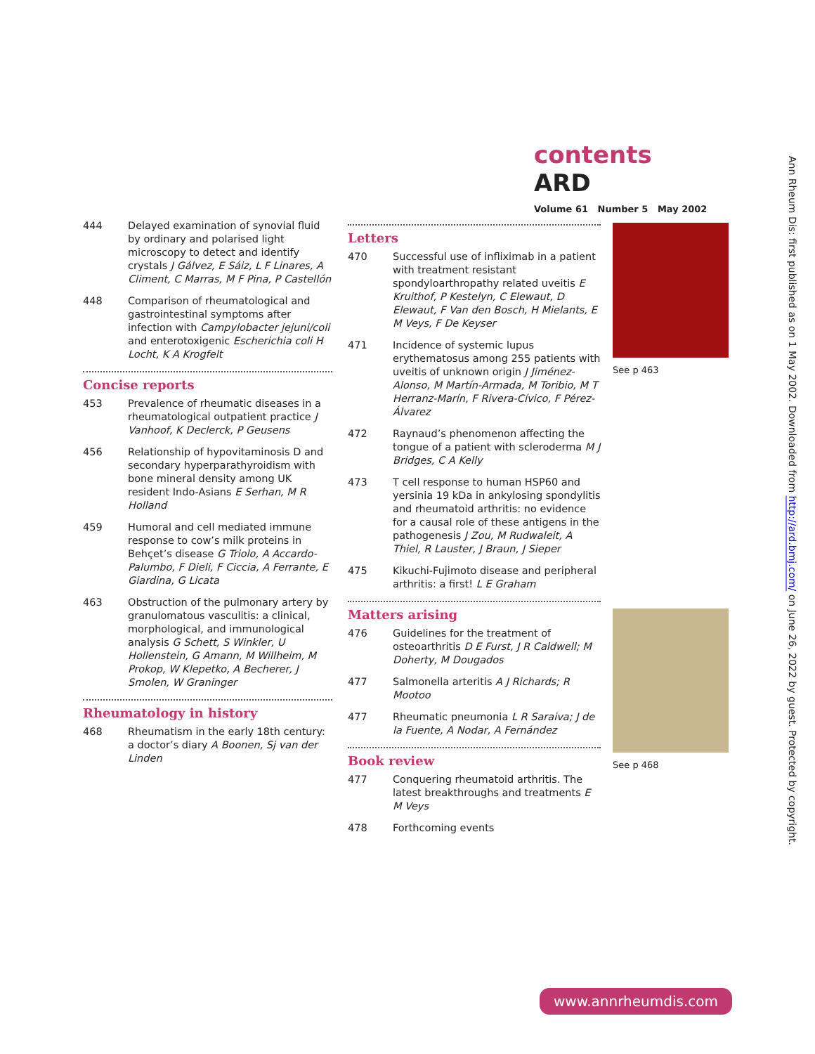contents ARD
Volume 61 Number 5 May 2002
444 Delayed examination of synovial fluid by ordinary and polarised light microscopy to detect and identify crystals J Gálvez, E Sáiz, L F Linares, A Climent, C Marras, M F Pina, P Castellón
448 Comparison of rheumatological and gastrointestinal symptoms after infection with Campylobacter jejuni/coli and enterotoxigenic Escherichia coli H Locht, K A Krogfelt
Concise reports
453 Prevalence of rheumatic diseases in a rheumatological outpatient practice J Vanhoof, K Declerck, P Geusens
456 Relationship of hypovitaminosis D and secondary hyperparathyroidism with bone mineral density among UK resident Indo-Asians E Serhan, M R Holland
459 Humoral and cell mediated immune response to cow’s milk proteins in Behçet’s disease G Triolo, A Accardo-Palumbo, F Dieli, F Ciccia, A Ferrante, E Giardina, G Licata
463 Obstruction of the pulmonary artery by granulomatous vasculitis: a clinical, morphological, and immunological analysis G Schett, S Winkler, U Hollenstein, G Amann, M Willheim, M Prokop, W Klepetko, A Becherer, J Smolen, W Graninger
Rheumatology in history
468 Rheumatism in the early 18th century: a doctor’s diary A Boonen, Sj van der Linden
Letters
470 Successful use of infliximab in a patient with treatment resistant spondyloarthropathy related uveitis E Kruithof, P Kestelyn, C Elewaut, D Elewaut, F Van den Bosch, H Mielants, E M Veys, F De Keyser
471 Incidence of systemic lupus erythematosus among 255 patients with uveitis of unknown origin J Jiménez-Alonso, M Martín-Armada, M Toribio, M T Herranz-Marín, F Rivera-Cívico, F Pérez-Álvarez
472 Raynaud’s phenomenon affecting the tongue of a patient with scleroderma M J Bridges, C A Kelly
473 T cell response to human HSP60 and yersinia 19 kDa in ankylosing spondylitis and rheumatoid arthritis: no evidence for a causal role of these antigens in the pathogenesis J Zou, M Rudwaleit, A Thiel, R Lauster, J Braun, J Sieper
475 Kikuchi-Fujimoto disease and peripheral arthritis: a first! L E Graham
Matters arising
476 Guidelines for the treatment of osteoarthritis D E Furst, J R Caldwell; M Doherty, M Dougados
477 Salmonella arteritis A J Richards; R Mootoo
477 Rheumatic pneumonia L R Saraiva; J de la Fuente, A Nodar, A Fernández
Book review
477 Conquering rheumatoid arthritis. The latest breakthroughs and treatments E M Veys
478 Forthcoming events
See p 463
See p 468
Ann Rheum Dis: first published as on 1 May 2002. Downloaded from http://ard.bmj.com/ on June 26, 2022 by guest. Protected by copyright.
www.annrheumdis.com